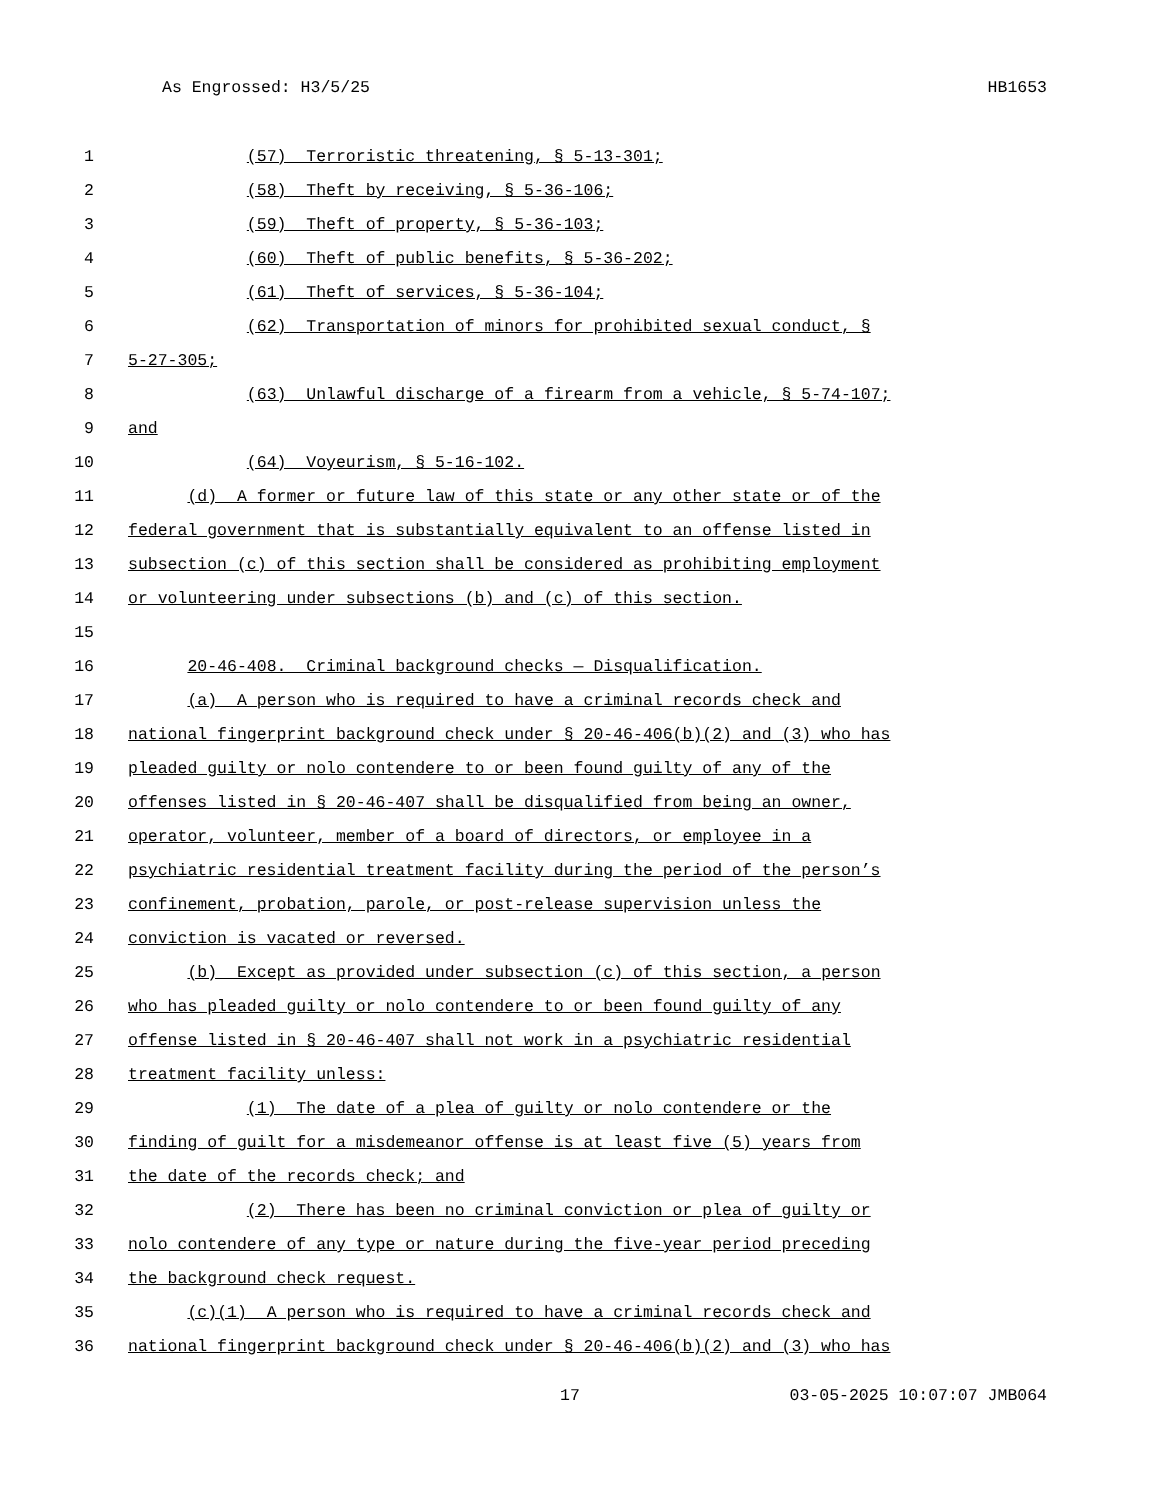As Engrossed: H3/5/25 HB1653
1 (57) Terroristic threatening, § 5-13-301;
2 (58) Theft by receiving, § 5-36-106;
3 (59) Theft of property, § 5-36-103;
4 (60) Theft of public benefits, § 5-36-202;
5 (61) Theft of services, § 5-36-104;
6 (62) Transportation of minors for prohibited sexual conduct, §
7 5-27-305;
8 (63) Unlawful discharge of a firearm from a vehicle, § 5-74-107;
9 and
10 (64) Voyeurism, § 5-16-102.
11 (d) A former or future law of this state or any other state or of the
12 federal government that is substantially equivalent to an offense listed in
13 subsection (c) of this section shall be considered as prohibiting employment
14 or volunteering under subsections (b) and (c) of this section.
15
16 20-46-408. Criminal background checks — Disqualification.
17 (a) A person who is required to have a criminal records check and
18 national fingerprint background check under § 20-46-406(b)(2) and (3) who has
19 pleaded guilty or nolo contendere to or been found guilty of any of the
20 offenses listed in § 20-46-407 shall be disqualified from being an owner,
21 operator, volunteer, member of a board of directors, or employee in a
22 psychiatric residential treatment facility during the period of the person’s
23 confinement, probation, parole, or post-release supervision unless the
24 conviction is vacated or reversed.
25 (b) Except as provided under subsection (c) of this section, a person
26 who has pleaded guilty or nolo contendere to or been found guilty of any
27 offense listed in § 20-46-407 shall not work in a psychiatric residential
28 treatment facility unless:
29 (1) The date of a plea of guilty or nolo contendere or the
30 finding of guilt for a misdemeanor offense is at least five (5) years from
31 the date of the records check; and
32 (2) There has been no criminal conviction or plea of guilty or
33 nolo contendere of any type or nature during the five-year period preceding
34 the background check request.
35 (c)(1) A person who is required to have a criminal records check and
36 national fingerprint background check under § 20-46-406(b)(2) and (3) who has
17 03-05-2025 10:07:07 JMB064